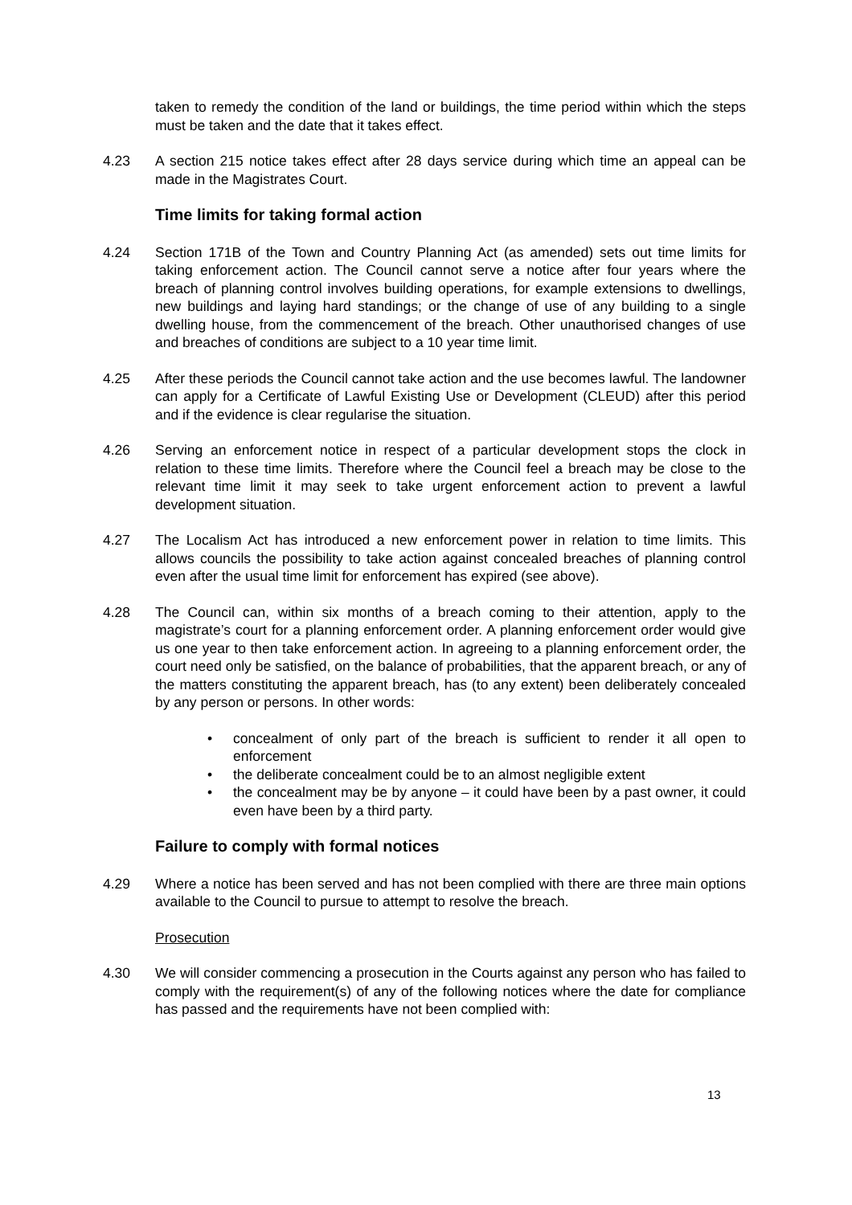taken to remedy the condition of the land or buildings, the time period within which the steps must be taken and the date that it takes effect.
4.23 A section 215 notice takes effect after 28 days service during which time an appeal can be made in the Magistrates Court.
Time limits for taking formal action
4.24 Section 171B of the Town and Country Planning Act (as amended) sets out time limits for taking enforcement action. The Council cannot serve a notice after four years where the breach of planning control involves building operations, for example extensions to dwellings, new buildings and laying hard standings; or the change of use of any building to a single dwelling house, from the commencement of the breach. Other unauthorised changes of use and breaches of conditions are subject to a 10 year time limit.
4.25 After these periods the Council cannot take action and the use becomes lawful. The landowner can apply for a Certificate of Lawful Existing Use or Development (CLEUD) after this period and if the evidence is clear regularise the situation.
4.26 Serving an enforcement notice in respect of a particular development stops the clock in relation to these time limits. Therefore where the Council feel a breach may be close to the relevant time limit it may seek to take urgent enforcement action to prevent a lawful development situation.
4.27 The Localism Act has introduced a new enforcement power in relation to time limits. This allows councils the possibility to take action against concealed breaches of planning control even after the usual time limit for enforcement has expired (see above).
4.28 The Council can, within six months of a breach coming to their attention, apply to the magistrate’s court for a planning enforcement order. A planning enforcement order would give us one year to then take enforcement action. In agreeing to a planning enforcement order, the court need only be satisfied, on the balance of probabilities, that the apparent breach, or any of the matters constituting the apparent breach, has (to any extent) been deliberately concealed by any person or persons. In other words:
• concealment of only part of the breach is sufficient to render it all open to enforcement
• the deliberate concealment could be to an almost negligible extent
• the concealment may be by anyone – it could have been by a past owner, it could even have been by a third party.
Failure to comply with formal notices
4.29 Where a notice has been served and has not been complied with there are three main options available to the Council to pursue to attempt to resolve the breach.
Prosecution
4.30 We will consider commencing a prosecution in the Courts against any person who has failed to comply with the requirement(s) of any of the following notices where the date for compliance has passed and the requirements have not been complied with:
13